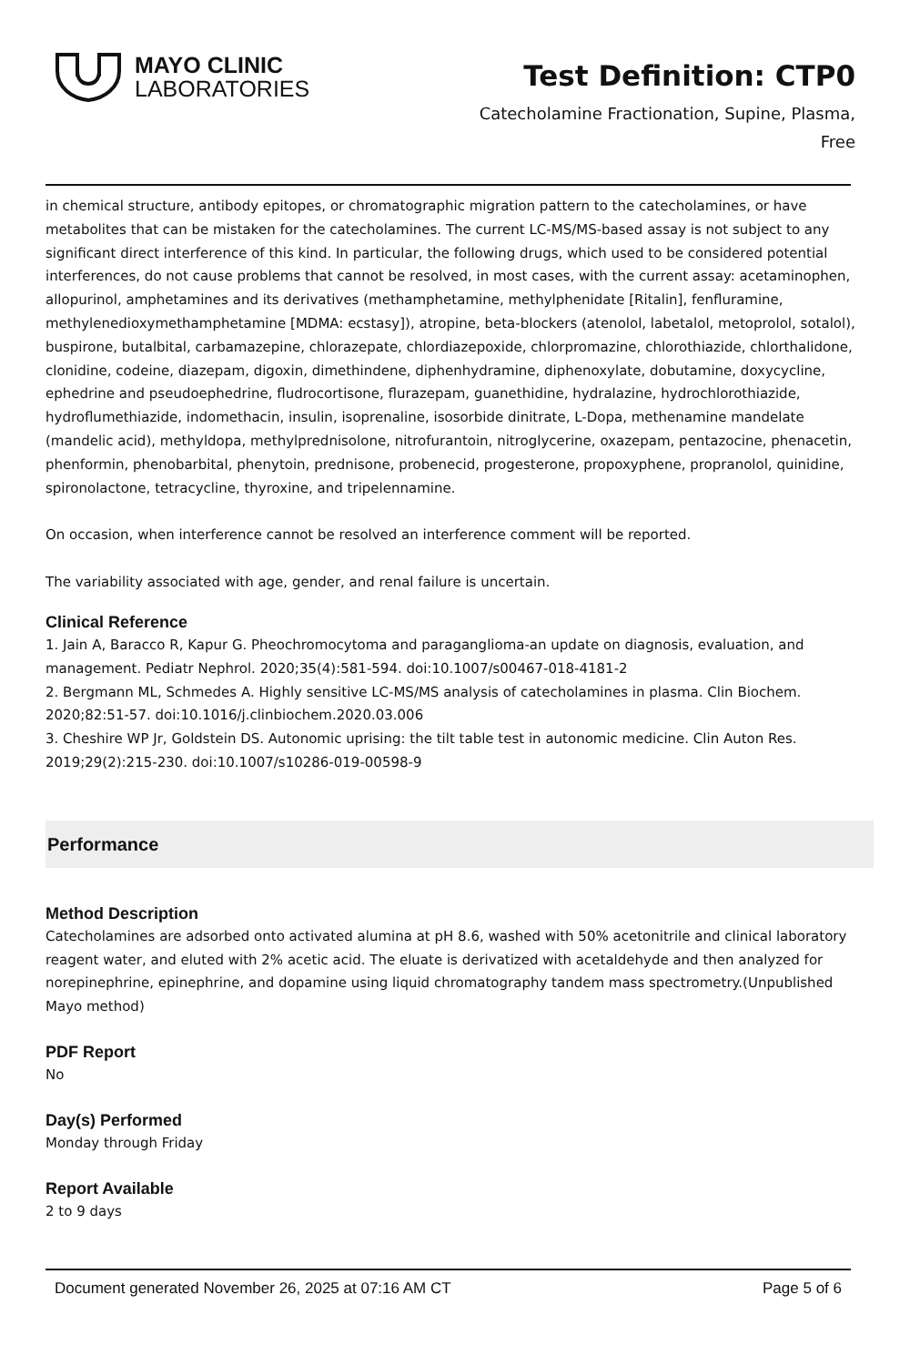MAYO CLINIC
LABORATORIES
Test Definition: CTP0
Catecholamine Fractionation, Supine, Plasma,
Free
in chemical structure, antibody epitopes, or chromatographic migration pattern to the catecholamines, or have metabolites that can be mistaken for the catecholamines. The current LC-MS/MS-based assay is not subject to any significant direct interference of this kind. In particular, the following drugs, which used to be considered potential interferences, do not cause problems that cannot be resolved, in most cases, with the current assay: acetaminophen, allopurinol, amphetamines and its derivatives (methamphetamine, methylphenidate [Ritalin], fenfluramine, methylenedioxymethamphetamine [MDMA: ecstasy]), atropine, beta-blockers (atenolol, labetalol, metoprolol, sotalol), buspirone, butalbital, carbamazepine, chlorazepate, chlordiazepoxide, chlorpromazine, chlorothiazide, chlorthalidone, clonidine, codeine, diazepam, digoxin, dimethindene, diphenhydramine, diphenoxylate, dobutamine, doxycycline, ephedrine and pseudoephedrine, fludrocortisone, flurazepam, guanethidine, hydralazine, hydrochlorothiazide, hydroflumethiazide, indomethacin, insulin, isoprenaline, isosorbide dinitrate, L-Dopa, methenamine mandelate (mandelic acid), methyldopa, methylprednisolone, nitrofurantoin, nitroglycerine, oxazepam, pentazocine, phenacetin, phenformin, phenobarbital, phenytoin, prednisone, probenecid, progesterone, propoxyphene, propranolol, quinidine, spironolactone, tetracycline, thyroxine, and tripelennamine.
On occasion, when interference cannot be resolved an interference comment will be reported.
The variability associated with age, gender, and renal failure is uncertain.
Clinical Reference
1. Jain A, Baracco R, Kapur G. Pheochromocytoma and paraganglioma-an update on diagnosis, evaluation, and management. Pediatr Nephrol. 2020;35(4):581-594. doi:10.1007/s00467-018-4181-2
2. Bergmann ML, Schmedes A. Highly sensitive LC-MS/MS analysis of catecholamines in plasma. Clin Biochem. 2020;82:51-57. doi:10.1016/j.clinbiochem.2020.03.006
3. Cheshire WP Jr, Goldstein DS. Autonomic uprising: the tilt table test in autonomic medicine. Clin Auton Res. 2019;29(2):215-230. doi:10.1007/s10286-019-00598-9
Performance
Method Description
Catecholamines are adsorbed onto activated alumina at pH 8.6, washed with 50% acetonitrile and clinical laboratory reagent water, and eluted with 2% acetic acid. The eluate is derivatized with acetaldehyde and then analyzed for norepinephrine, epinephrine, and dopamine using liquid chromatography tandem mass spectrometry.(Unpublished Mayo method)
PDF Report
No
Day(s) Performed
Monday through Friday
Report Available
2 to 9 days
Document generated November 26, 2025 at 07:16 AM CT Page 5 of 6